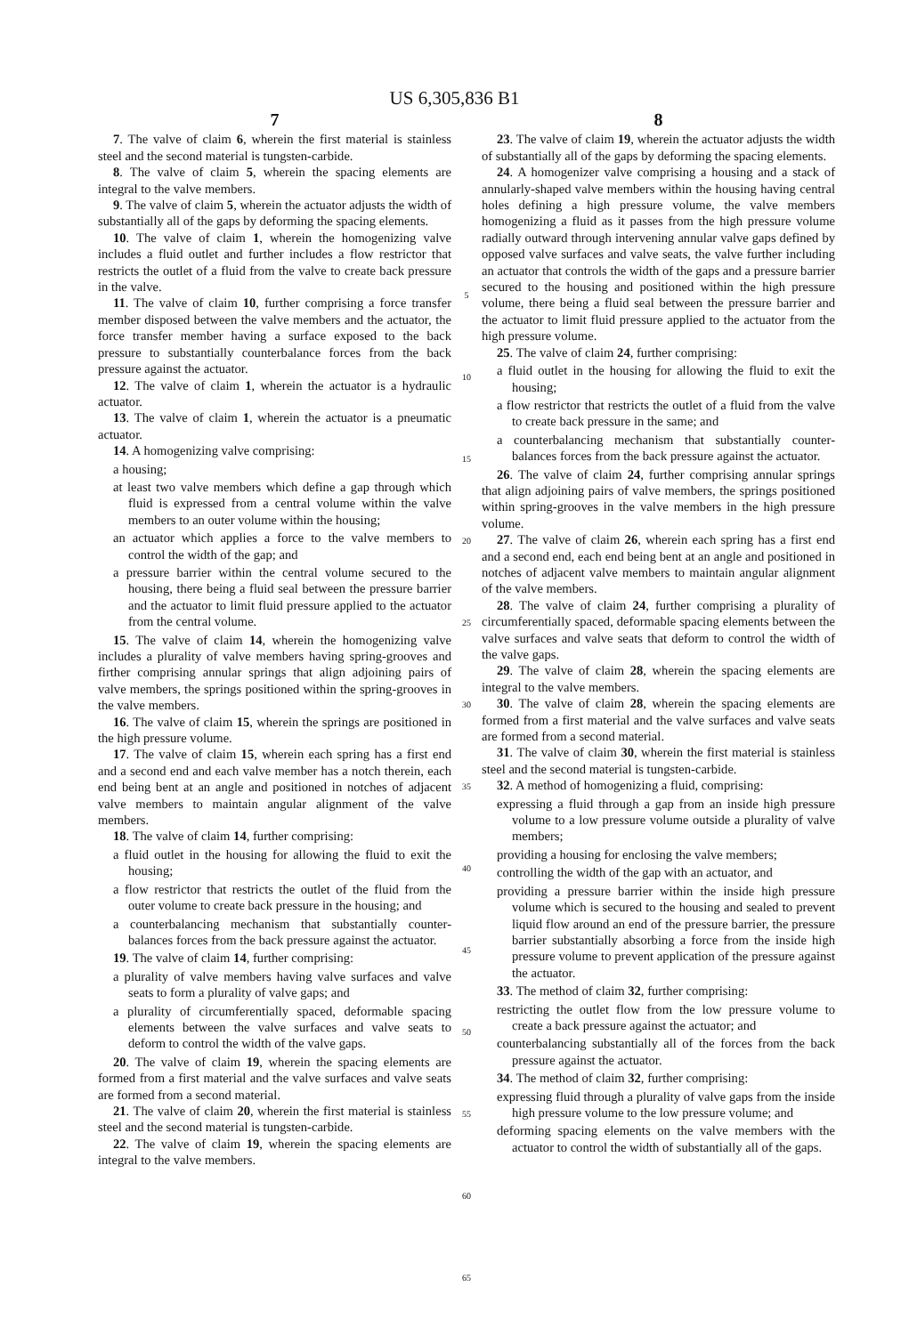US 6,305,836 B1
7
7. The valve of claim 6, wherein the first material is stainless steel and the second material is tungsten-carbide.
8. The valve of claim 5, wherein the spacing elements are integral to the valve members.
9. The valve of claim 5, wherein the actuator adjusts the width of substantially all of the gaps by deforming the spacing elements.
10. The valve of claim 1, wherein the homogenizing valve includes a fluid outlet and further includes a flow restrictor that restricts the outlet of a fluid from the valve to create back pressure in the valve.
11. The valve of claim 10, further comprising a force transfer member disposed between the valve members and the actuator, the force transfer member having a surface exposed to the back pressure to substantially counterbalance forces from the back pressure against the actuator.
12. The valve of claim 1, wherein the actuator is a hydraulic actuator.
13. The valve of claim 1, wherein the actuator is a pneumatic actuator.
14. A homogenizing valve comprising:
a housing;
at least two valve members which define a gap through which fluid is expressed from a central volume within the valve members to an outer volume within the housing;
an actuator which applies a force to the valve members to control the width of the gap; and
a pressure barrier within the central volume secured to the housing, there being a fluid seal between the pressure barrier and the actuator to limit fluid pressure applied to the actuator from the central volume.
15. The valve of claim 14, wherein the homogenizing valve includes a plurality of valve members having spring-grooves and firther comprising annular springs that align adjoining pairs of valve members, the springs positioned within the spring-grooves in the valve members.
16. The valve of claim 15, wherein the springs are positioned in the high pressure volume.
17. The valve of claim 15, wherein each spring has a first end and a second end and each valve member has a notch therein, each end being bent at an angle and positioned in notches of adjacent valve members to maintain angular alignment of the valve members.
18. The valve of claim 14, further comprising:
a fluid outlet in the housing for allowing the fluid to exit the housing;
a flow restrictor that restricts the outlet of the fluid from the outer volume to create back pressure in the housing; and
a counterbalancing mechanism that substantially counter-balances forces from the back pressure against the actuator.
19. The valve of claim 14, further comprising:
a plurality of valve members having valve surfaces and valve seats to form a plurality of valve gaps; and
a plurality of circumferentially spaced, deformable spacing elements between the valve surfaces and valve seats to deform to control the width of the valve gaps.
20. The valve of claim 19, wherein the spacing elements are formed from a first material and the valve surfaces and valve seats are formed from a second material.
21. The valve of claim 20, wherein the first material is stainless steel and the second material is tungsten-carbide.
22. The valve of claim 19, wherein the spacing elements are integral to the valve members.
5
10
15
20
25
30
35
40
45
50
55
60
65
8
23. The valve of claim 19, wherein the actuator adjusts the width of substantially all of the gaps by deforming the spacing elements.
24. A homogenizer valve comprising a housing and a stack of annularly-shaped valve members within the housing having central holes defining a high pressure volume, the valve members homogenizing a fluid as it passes from the high pressure volume radially outward through intervening annular valve gaps defined by opposed valve surfaces and valve seats, the valve further including an actuator that controls the width of the gaps and a pressure barrier secured to the housing and positioned within the high pressure volume, there being a fluid seal between the pressure barrier and the actuator to limit fluid pressure applied to the actuator from the high pressure volume.
25. The valve of claim 24, further comprising:
a fluid outlet in the housing for allowing the fluid to exit the housing;
a flow restrictor that restricts the outlet of a fluid from the valve to create back pressure in the same; and
a counterbalancing mechanism that substantially counter-balances forces from the back pressure against the actuator.
26. The valve of claim 24, further comprising annular springs that align adjoining pairs of valve members, the springs positioned within spring-grooves in the valve members in the high pressure volume.
27. The valve of claim 26, wherein each spring has a first end and a second end, each end being bent at an angle and positioned in notches of adjacent valve members to maintain angular alignment of the valve members.
28. The valve of claim 24, further comprising a plurality of circumferentially spaced, deformable spacing elements between the valve surfaces and valve seats that deform to control the width of the valve gaps.
29. The valve of claim 28, wherein the spacing elements are integral to the valve members.
30. The valve of claim 28, wherein the spacing elements are formed from a first material and the valve surfaces and valve seats are formed from a second material.
31. The valve of claim 30, wherein the first material is stainless steel and the second material is tungsten-carbide.
32. A method of homogenizing a fluid, comprising:
expressing a fluid through a gap from an inside high pressure volume to a low pressure volume outside a plurality of valve members;
providing a housing for enclosing the valve members;
controlling the width of the gap with an actuator, and
providing a pressure barrier within the inside high pressure volume which is secured to the housing and sealed to prevent liquid flow around an end of the pressure barrier, the pressure barrier substantially absorbing a force from the inside high pressure volume to prevent application of the pressure against the actuator.
33. The method of claim 32, further comprising:
restricting the outlet flow from the low pressure volume to create a back pressure against the actuator; and
counterbalancing substantially all of the forces from the back pressure against the actuator.
34. The method of claim 32, further comprising:
expressing fluid through a plurality of valve gaps from the inside high pressure volume to the low pressure volume; and
deforming spacing elements on the valve members with the actuator to control the width of substantially all of the gaps.